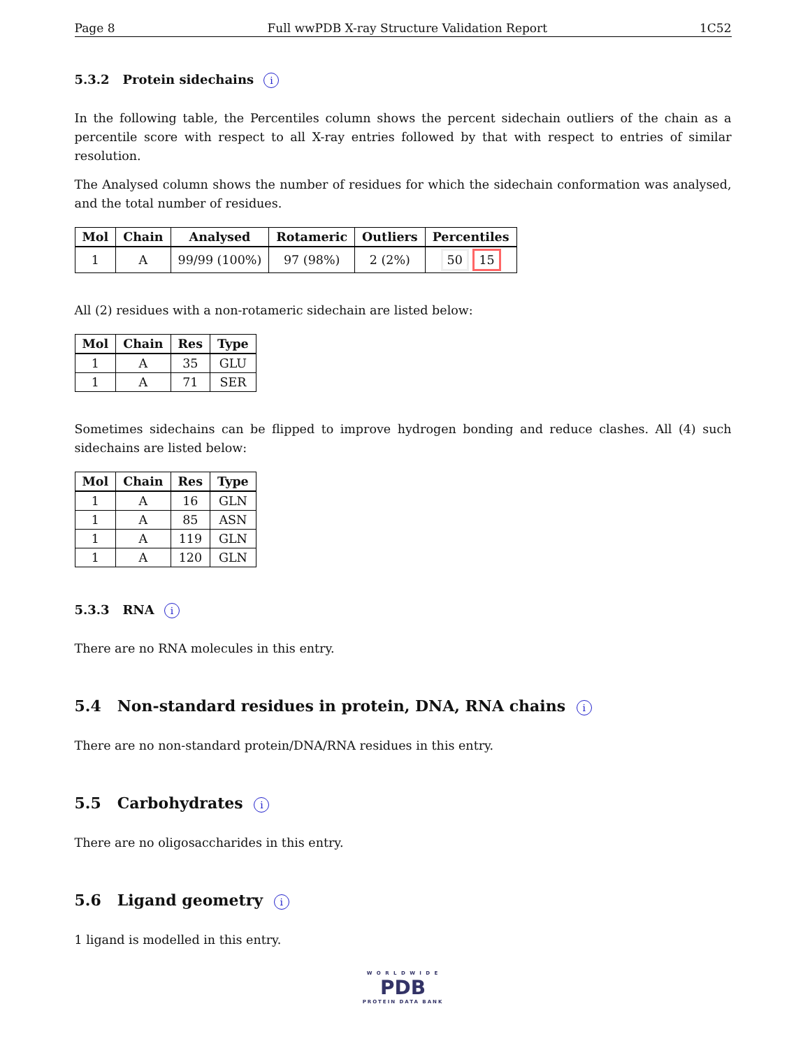Page 8 Full wwPDB X-ray Structure Validation Report 1C52
5.3.2 Protein sidechains i
In the following table, the Percentiles column shows the percent sidechain outliers of the chain as a percentile score with respect to all X-ray entries followed by that with respect to entries of similar resolution.
The Analysed column shows the number of residues for which the sidechain conformation was analysed, and the total number of residues.
| Mol | Chain | Analysed | Rotameric | Outliers | Percentiles |
| --- | --- | --- | --- | --- | --- |
| 1 | A | 99/99 (100%) | 97 (98%) | 2 (2%) | 50 15 |
All (2) residues with a non-rotameric sidechain are listed below:
| Mol | Chain | Res | Type |
| --- | --- | --- | --- |
| 1 | A | 35 | GLU |
| 1 | A | 71 | SER |
Sometimes sidechains can be flipped to improve hydrogen bonding and reduce clashes. All (4) such sidechains are listed below:
| Mol | Chain | Res | Type |
| --- | --- | --- | --- |
| 1 | A | 16 | GLN |
| 1 | A | 85 | ASN |
| 1 | A | 119 | GLN |
| 1 | A | 120 | GLN |
5.3.3 RNA i
There are no RNA molecules in this entry.
5.4 Non-standard residues in protein, DNA, RNA chains i
There are no non-standard protein/DNA/RNA residues in this entry.
5.5 Carbohydrates i
There are no oligosaccharides in this entry.
5.6 Ligand geometry i
1 ligand is modelled in this entry.
W O R L D W I D E
PDB
PROTEIN DATA BANK